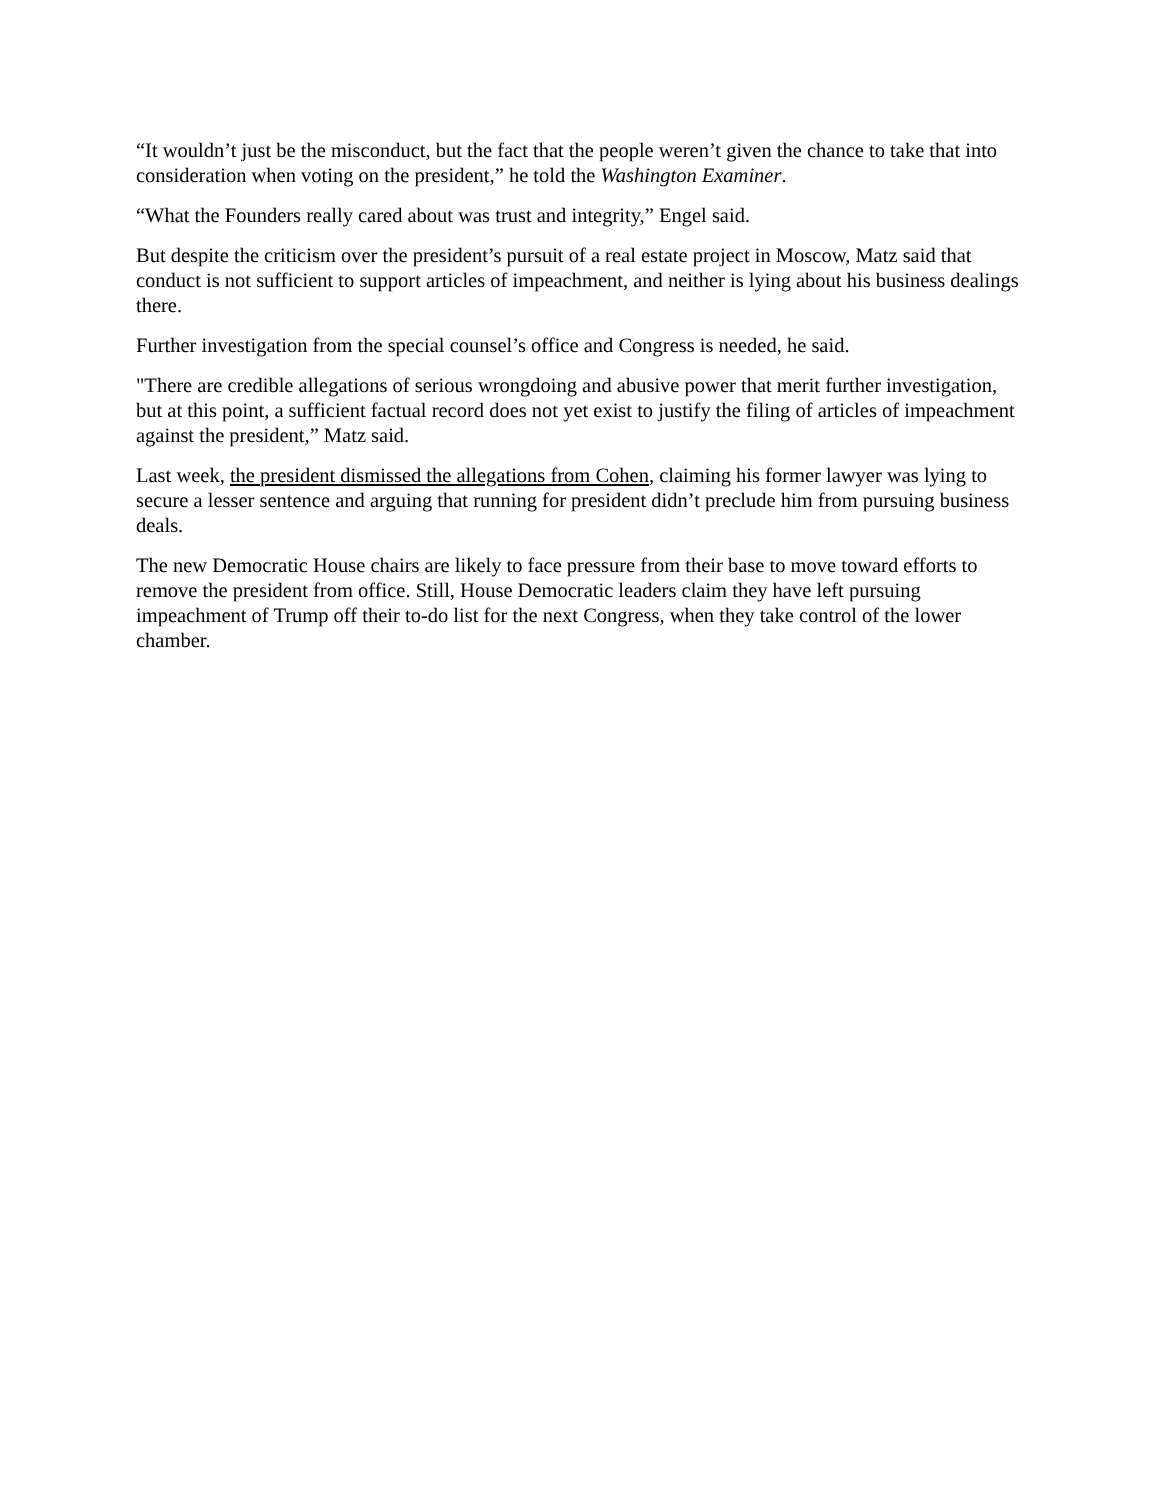“It wouldn’t just be the misconduct, but the fact that the people weren’t given the chance to take that into consideration when voting on the president,” he told the Washington Examiner.
“What the Founders really cared about was trust and integrity,” Engel said.
But despite the criticism over the president’s pursuit of a real estate project in Moscow, Matz said that conduct is not sufficient to support articles of impeachment, and neither is lying about his business dealings there.
Further investigation from the special counsel’s office and Congress is needed, he said.
"There are credible allegations of serious wrongdoing and abusive power that merit further investigation, but at this point, a sufficient factual record does not yet exist to justify the filing of articles of impeachment against the president,” Matz said.
Last week, the president dismissed the allegations from Cohen, claiming his former lawyer was lying to secure a lesser sentence and arguing that running for president didn’t preclude him from pursuing business deals.
The new Democratic House chairs are likely to face pressure from their base to move toward efforts to remove the president from office. Still, House Democratic leaders claim they have left pursuing impeachment of Trump off their to-do list for the next Congress, when they take control of the lower chamber.